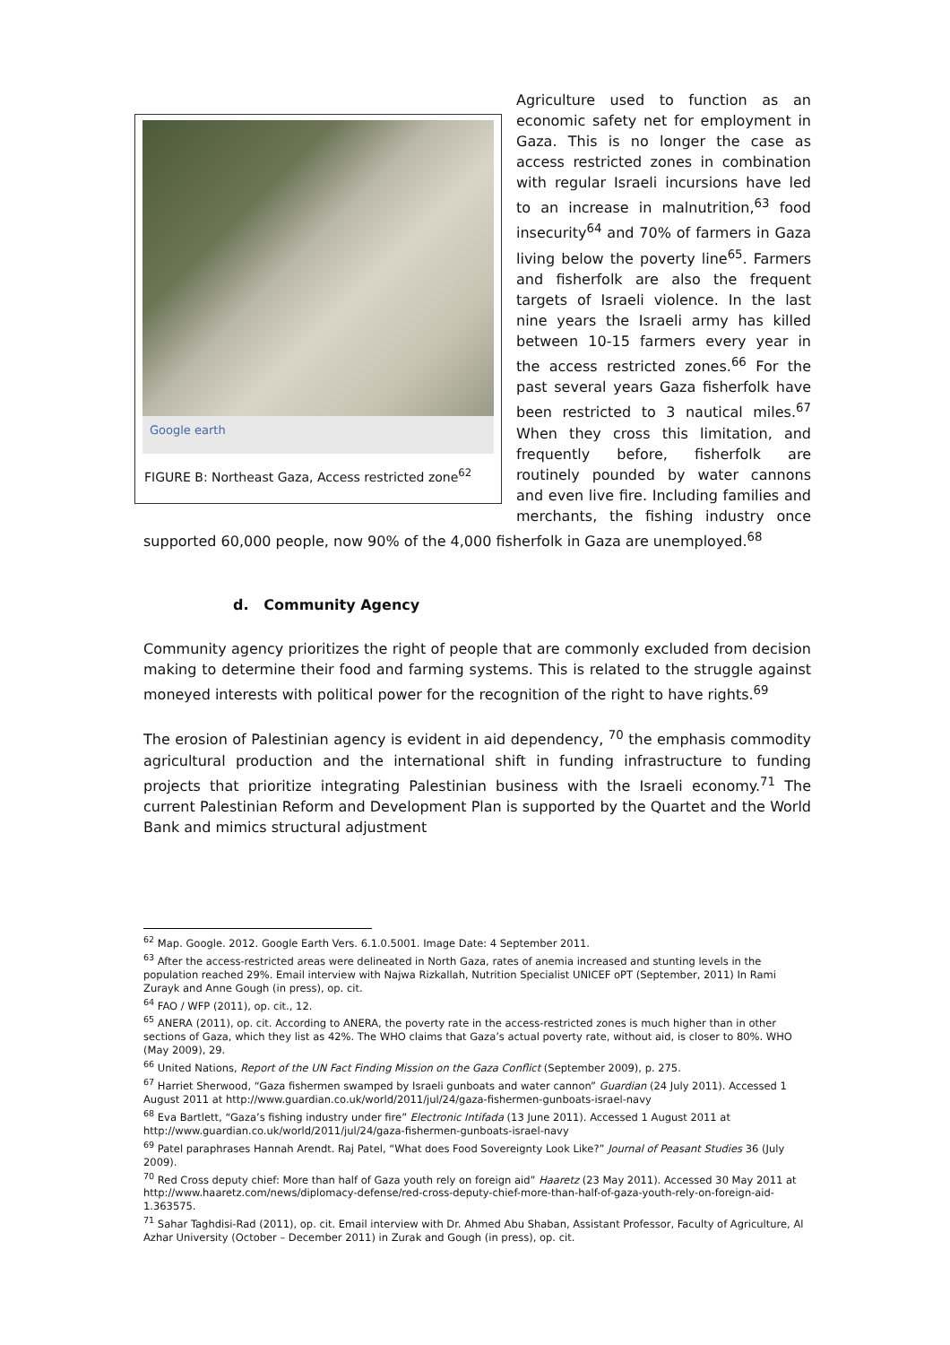Google earth
FIGURE B: Northeast Gaza, Access restricted zone<sup>62</sup>
Agriculture used to function as an economic safety net for employment in Gaza. This is no longer the case as access restricted zones in combination with regular Israeli incursions have led to an increase in malnutrition,<sup>63</sup> food insecurity<sup>64</sup> and 70% of farmers in Gaza living below the poverty line<sup>65</sup>. Farmers and fisherfolk are also the frequent targets of Israeli violence. In the last nine years the Israeli army has killed between 10-15 farmers every year in the access restricted zones.<sup>66</sup> For the past several years Gaza fisherfolk have been restricted to 3 nautical miles.<sup>67</sup> When they cross this limitation, and frequently before, fisherfolk are routinely pounded by water cannons and even live fire. Including families and merchants, the fishing industry once supported 60,000 people, now 90% of the 4,000 fisherfolk in Gaza are unemployed.<sup>68</sup>
d. Community Agency
Community agency prioritizes the right of people that are commonly excluded from decision making to determine their food and farming systems. This is related to the struggle against moneyed interests with political power for the recognition of the right to have rights.<sup>69</sup>
The erosion of Palestinian agency is evident in aid dependency, <sup>70</sup> the emphasis commodity agricultural production and the international shift in funding infrastructure to funding projects that prioritize integrating Palestinian business with the Israeli economy.<sup>71</sup> The current Palestinian Reform and Development Plan is supported by the Quartet and the World Bank and mimics structural adjustment
<sup>62</sup> Map. Google. 2012. Google Earth Vers. 6.1.0.5001. Image Date: 4 September 2011.
<sup>63</sup> After the access-restricted areas were delineated in North Gaza, rates of anemia increased and stunting levels in the population reached 29%. Email interview with Najwa Rizkallah, Nutrition Specialist UNICEF oPT (September, 2011) In Rami Zurayk and Anne Gough (in press), op. cit.
<sup>64</sup> FAO / WFP (2011), op. cit., 12.
<sup>65</sup> ANERA (2011), op. cit. According to ANERA, the poverty rate in the access-restricted zones is much higher than in other sections of Gaza, which they list as 42%. The WHO claims that Gaza’s actual poverty rate, without aid, is closer to 80%. WHO (May 2009), 29.
<sup>66</sup> United Nations, Report of the UN Fact Finding Mission on the Gaza Conflict (September 2009), p. 275.
<sup>67</sup> Harriet Sherwood, “Gaza fishermen swamped by Israeli gunboats and water cannon” Guardian (24 July 2011). Accessed 1 August 2011 at http://www.guardian.co.uk/world/2011/jul/24/gaza-fishermen-gunboats-israel-navy
<sup>68</sup> Eva Bartlett, “Gaza’s fishing industry under fire” Electronic Intifada (13 June 2011). Accessed 1 August 2011 at http://www.guardian.co.uk/world/2011/jul/24/gaza-fishermen-gunboats-israel-navy
<sup>69</sup> Patel paraphrases Hannah Arendt. Raj Patel, “What does Food Sovereignty Look Like?” Journal of Peasant Studies 36 (July 2009).
<sup>70</sup> Red Cross deputy chief: More than half of Gaza youth rely on foreign aid” Haaretz (23 May 2011). Accessed 30 May 2011 at http://www.haaretz.com/news/diplomacy-defense/red-cross-deputy-chief-more-than-half-of-gaza-youth-rely-on-foreign-aid-1.363575.
<sup>71</sup> Sahar Taghdisi-Rad (2011), op. cit. Email interview with Dr. Ahmed Abu Shaban, Assistant Professor, Faculty of Agriculture, Al Azhar University (October – December 2011) in Zurak and Gough (in press), op. cit.